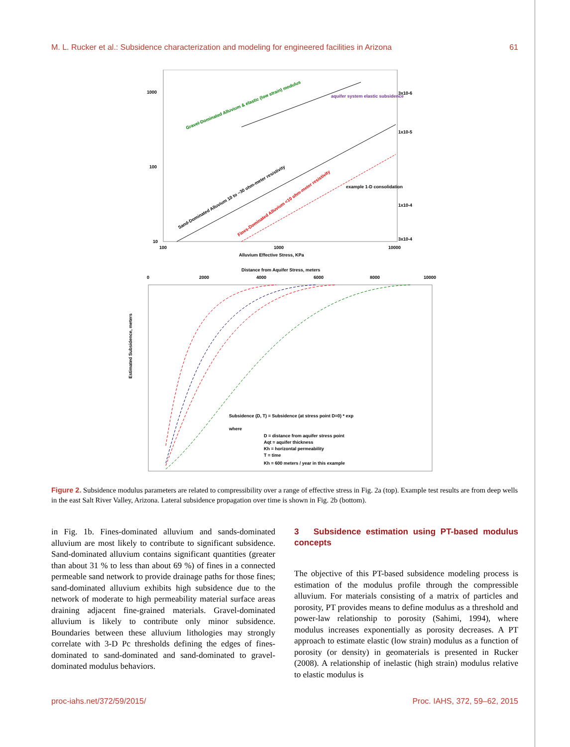M. L. Rucker et al.: Subsidence characterization and modeling for engineered facilities in Arizona 61
1000
100
10
100
1000
10000
Alluvium Effective Stress, KPa
3x10-6
1x10-5
1x10-4
3x10-4
Gravel-Dominated Alluvium & elastic (low strain) modulus
Sand-Dominated Alluvium 10 to ~30 ohm-meter resistivity
Fines-Dominated Alluvium <10 ohm-meter resistivity
aquifer system elastic subsidence
example 1-D consolidation
Distance from Aquifer Stress, meters
0
2000
4000
6000
8000
10000
Subsidence (D, T) = Subsidence (at stress point D=0) * exp
where
D = distance from aquifer stress point
Aqt = aquifer thickness
Kh = horizontal permeability
T = time
Kh = 600 meters / year in this example
Estimated Subsidence, meters
Figure 2. Subsidence modulus parameters are related to compressibility over a range of effective stress in Fig. 2a (top). Example test results are from deep wells in the east Salt River Valley, Arizona. Lateral subsidence propagation over time is shown in Fig. 2b (bottom).
in Fig. 1b. Fines-dominated alluvium and sands-dominated alluvium are most likely to contribute to significant subsidence. Sand-dominated alluvium contains significant quantities (greater than about 31 % to less than about 69 %) of fines in a connected permeable sand network to provide drainage paths for those fines; sand-dominated alluvium exhibits high subsidence due to the network of moderate to high permeability material surface areas draining adjacent fine-grained materials. Gravel-dominated alluvium is likely to contribute only minor subsidence. Boundaries between these alluvium lithologies may strongly correlate with 3-D Pc thresholds defining the edges of fines-dominated to sand-dominated and sand-dominated to gravel-dominated modulus behaviors.
3 Subsidence estimation using PT-based modulus concepts
The objective of this PT-based subsidence modeling process is estimation of the modulus profile through the compressible alluvium. For materials consisting of a matrix of particles and porosity, PT provides means to define modulus as a threshold and power-law relationship to porosity (Sahimi, 1994), where modulus increases exponentially as porosity decreases. A PT approach to estimate elastic (low strain) modulus as a function of porosity (or density) in geomaterials is presented in Rucker (2008). A relationship of inelastic (high strain) modulus relative to elastic modulus is
proc-iahs.net/372/59/2015/ Proc. IAHS, 372, 59–62, 2015